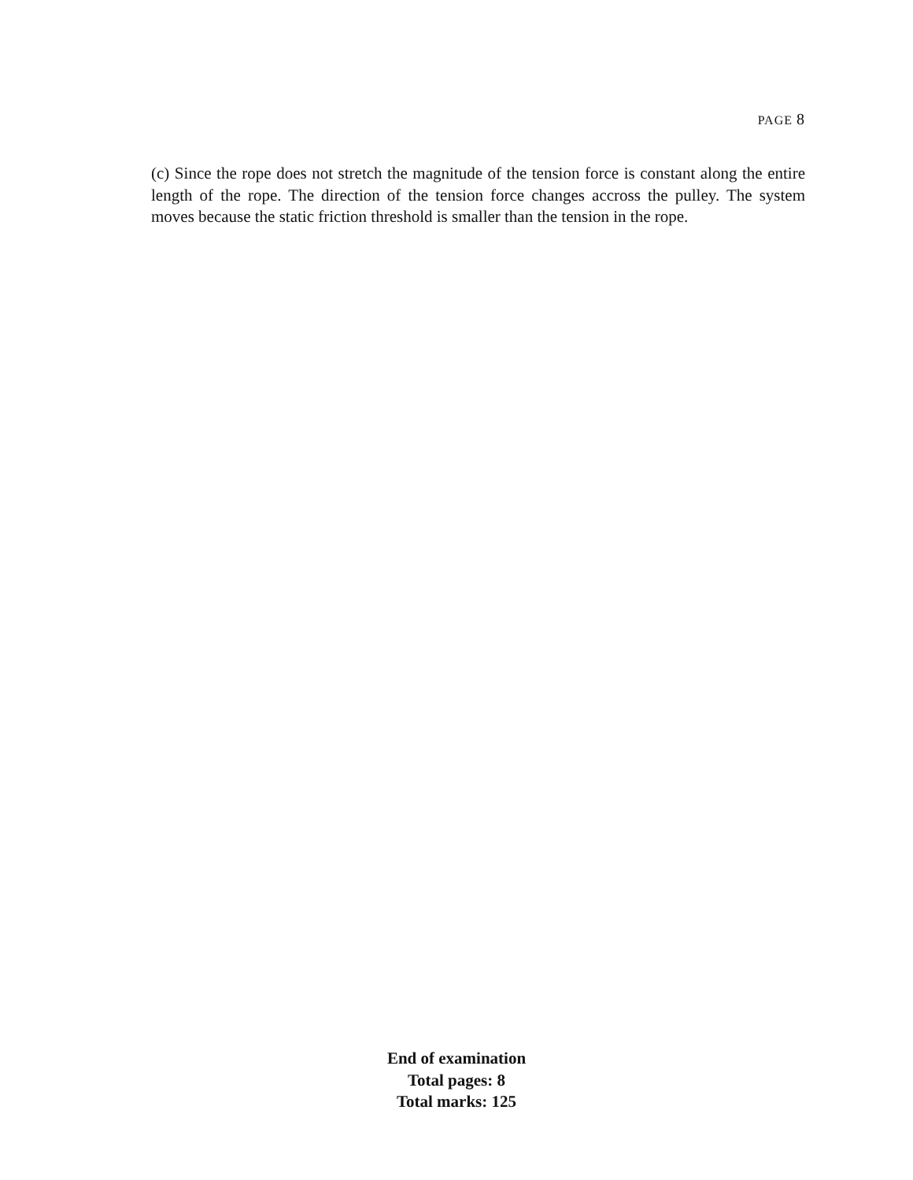PAGE 8
(c) Since the rope does not stretch the magnitude of the tension force is constant along the entire length of the rope. The direction of the tension force changes accross the pulley. The system moves because the static friction threshold is smaller than the tension in the rope.
End of examination
Total pages: 8
Total marks: 125